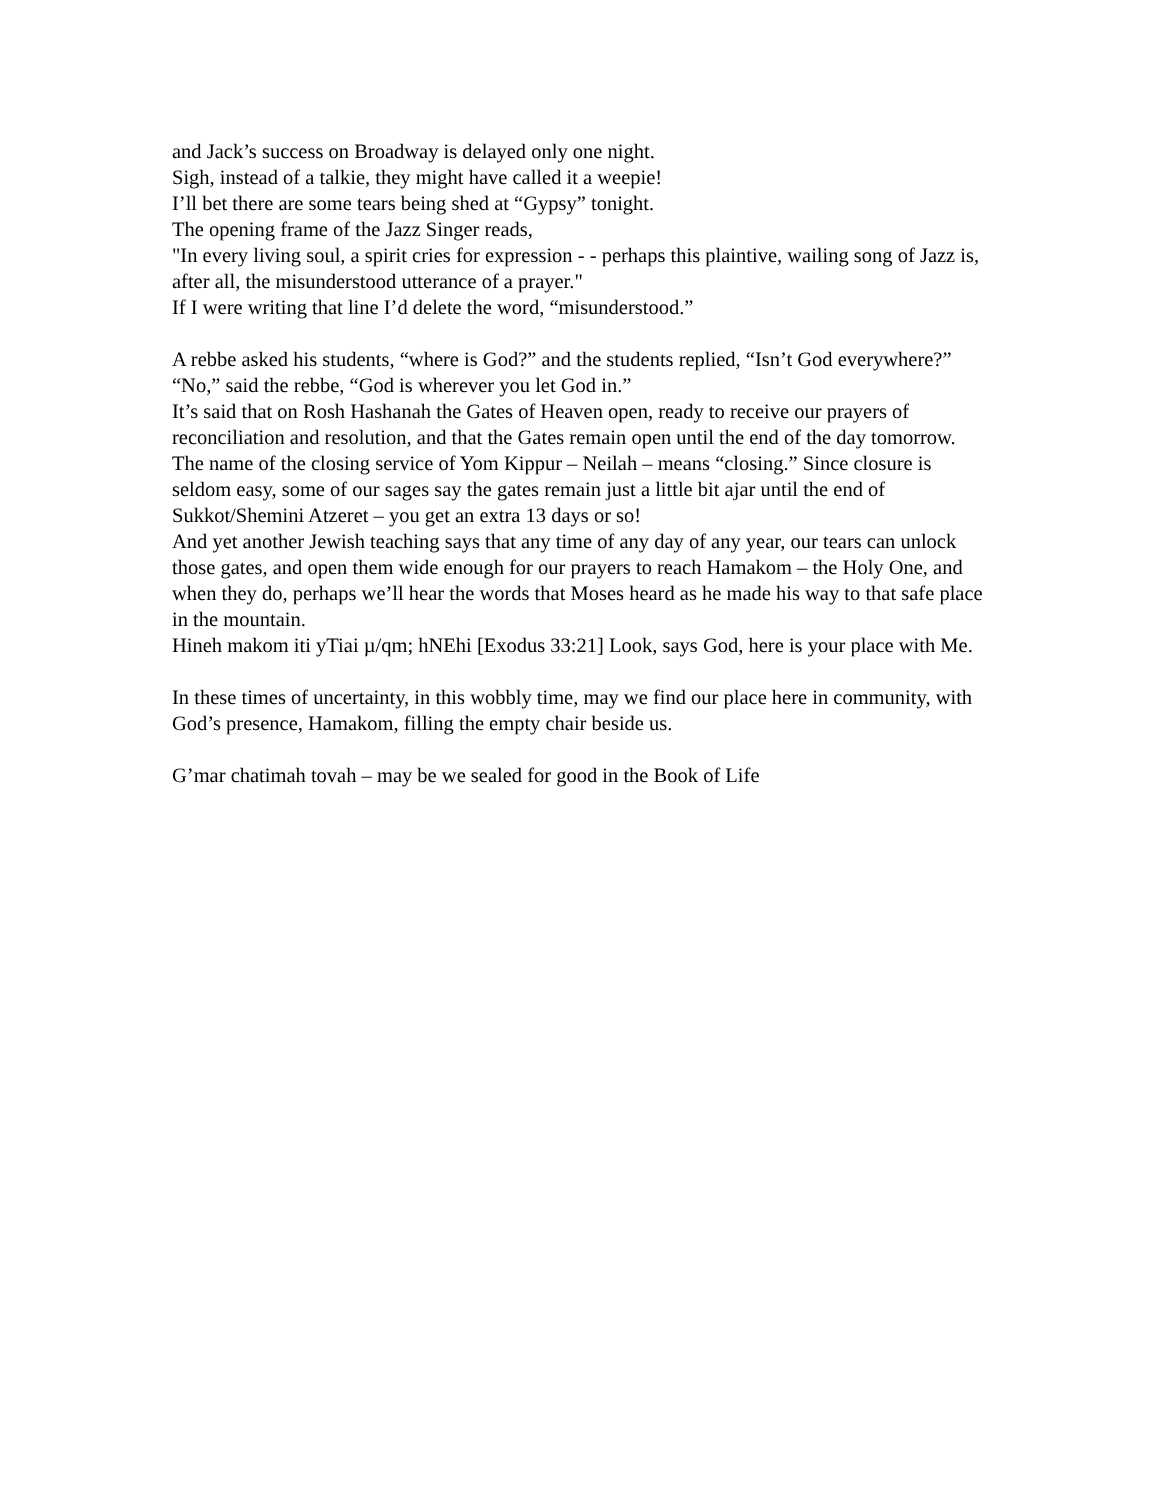and Jack’s success on Broadway is delayed only one night.
Sigh, instead of a talkie, they might have called it a weepie!
I’ll bet there are some tears being shed at “Gypsy” tonight.
The opening frame of the Jazz Singer reads,
"In every living soul, a spirit cries for expression - - perhaps this plaintive, wailing song of Jazz is, after all, the misunderstood utterance of a prayer."
If I were writing that line I’d delete the word, “misunderstood.”
A rebbe asked his students, “where is God?” and the students replied, “Isn’t God everywhere?”
“No,” said the rebbe, “God is wherever you let God in.”
It’s said that on Rosh Hashanah the Gates of Heaven open, ready to receive our prayers of reconciliation and resolution, and that the Gates remain open until the end of the day tomorrow. The name of the closing service of Yom Kippur – Neilah – means “closing.” Since closure is seldom easy, some of our sages say the gates remain just a little bit ajar until the end of Sukkot/Shemini Atzeret – you get an extra 13 days or so!
And yet another Jewish teaching says that any time of any day of any year, our tears can unlock those gates, and open them wide enough for our prayers to reach Hamakom – the Holy One, and when they do, perhaps we’ll hear the words that Moses heard as he made his way to that safe place in the mountain.
Hineh makom iti yTiai µ/qm; hNEhi [Exodus 33:21] Look, says God, here is your place with Me.
In these times of uncertainty, in this wobbly time, may we find our place here in community, with God’s presence, Hamakom, filling the empty chair beside us.
G’mar chatimah tovah – may be we sealed for good in the Book of Life